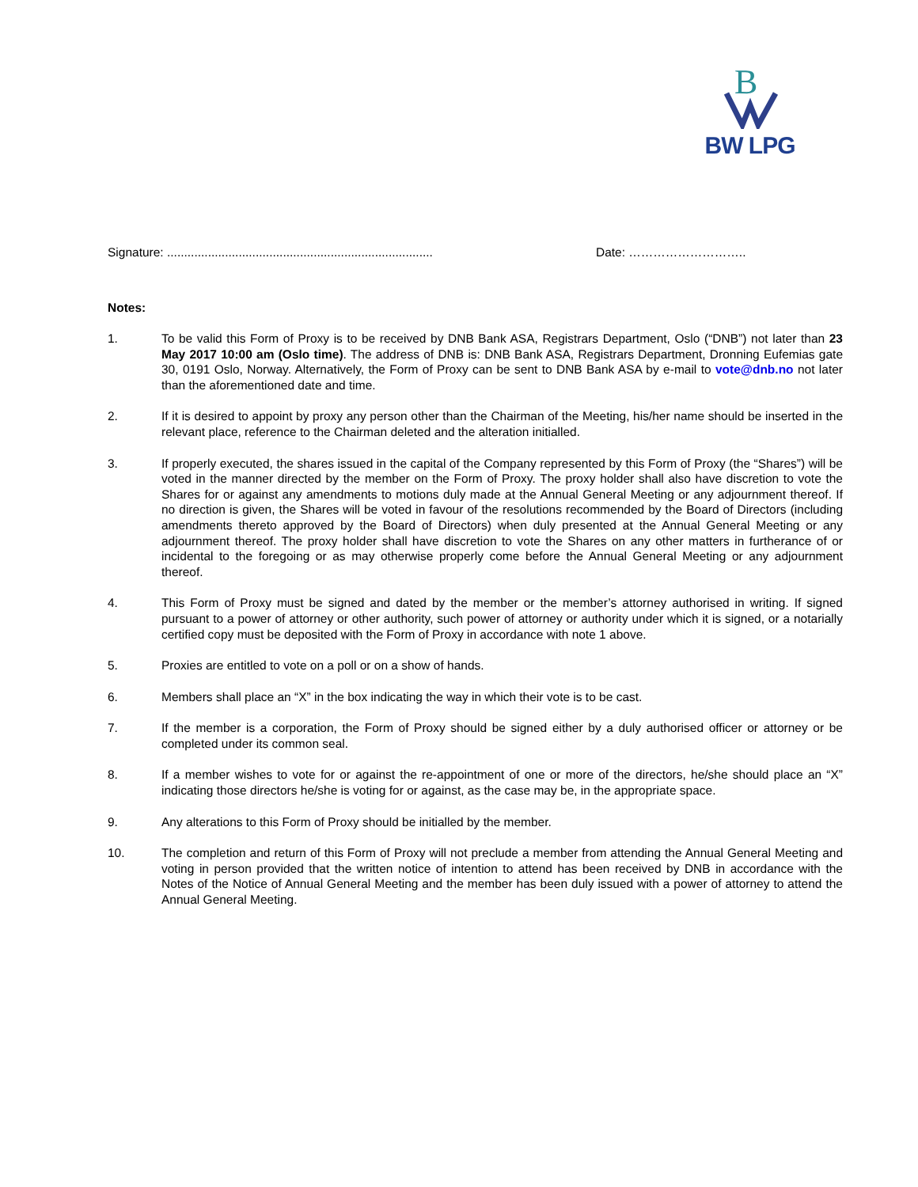B
BW LPG
Signature: ..............................................................................
Date: ………………………..
Notes:
1. To be valid this Form of Proxy is to be received by DNB Bank ASA, Registrars Department, Oslo (“DNB”) not later than 23 May 2017 10:00 am (Oslo time). The address of DNB is: DNB Bank ASA, Registrars Department, Dronning Eufemias gate 30, 0191 Oslo, Norway. Alternatively, the Form of Proxy can be sent to DNB Bank ASA by e-mail to vote@dnb.no not later than the aforementioned date and time.
2. If it is desired to appoint by proxy any person other than the Chairman of the Meeting, his/her name should be inserted in the relevant place, reference to the Chairman deleted and the alteration initialled.
3. If properly executed, the shares issued in the capital of the Company represented by this Form of Proxy (the “Shares”) will be voted in the manner directed by the member on the Form of Proxy. The proxy holder shall also have discretion to vote the Shares for or against any amendments to motions duly made at the Annual General Meeting or any adjournment thereof. If no direction is given, the Shares will be voted in favour of the resolutions recommended by the Board of Directors (including amendments thereto approved by the Board of Directors) when duly presented at the Annual General Meeting or any adjournment thereof. The proxy holder shall have discretion to vote the Shares on any other matters in furtherance of or incidental to the foregoing or as may otherwise properly come before the Annual General Meeting or any adjournment thereof.
4. This Form of Proxy must be signed and dated by the member or the member’s attorney authorised in writing. If signed pursuant to a power of attorney or other authority, such power of attorney or authority under which it is signed, or a notarially certified copy must be deposited with the Form of Proxy in accordance with note 1 above.
5. Proxies are entitled to vote on a poll or on a show of hands.
6. Members shall place an “X” in the box indicating the way in which their vote is to be cast.
7. If the member is a corporation, the Form of Proxy should be signed either by a duly authorised officer or attorney or be completed under its common seal.
8. If a member wishes to vote for or against the re-appointment of one or more of the directors, he/she should place an “X” indicating those directors he/she is voting for or against, as the case may be, in the appropriate space.
9. Any alterations to this Form of Proxy should be initialled by the member.
10. The completion and return of this Form of Proxy will not preclude a member from attending the Annual General Meeting and voting in person provided that the written notice of intention to attend has been received by DNB in accordance with the Notes of the Notice of Annual General Meeting and the member has been duly issued with a power of attorney to attend the Annual General Meeting.